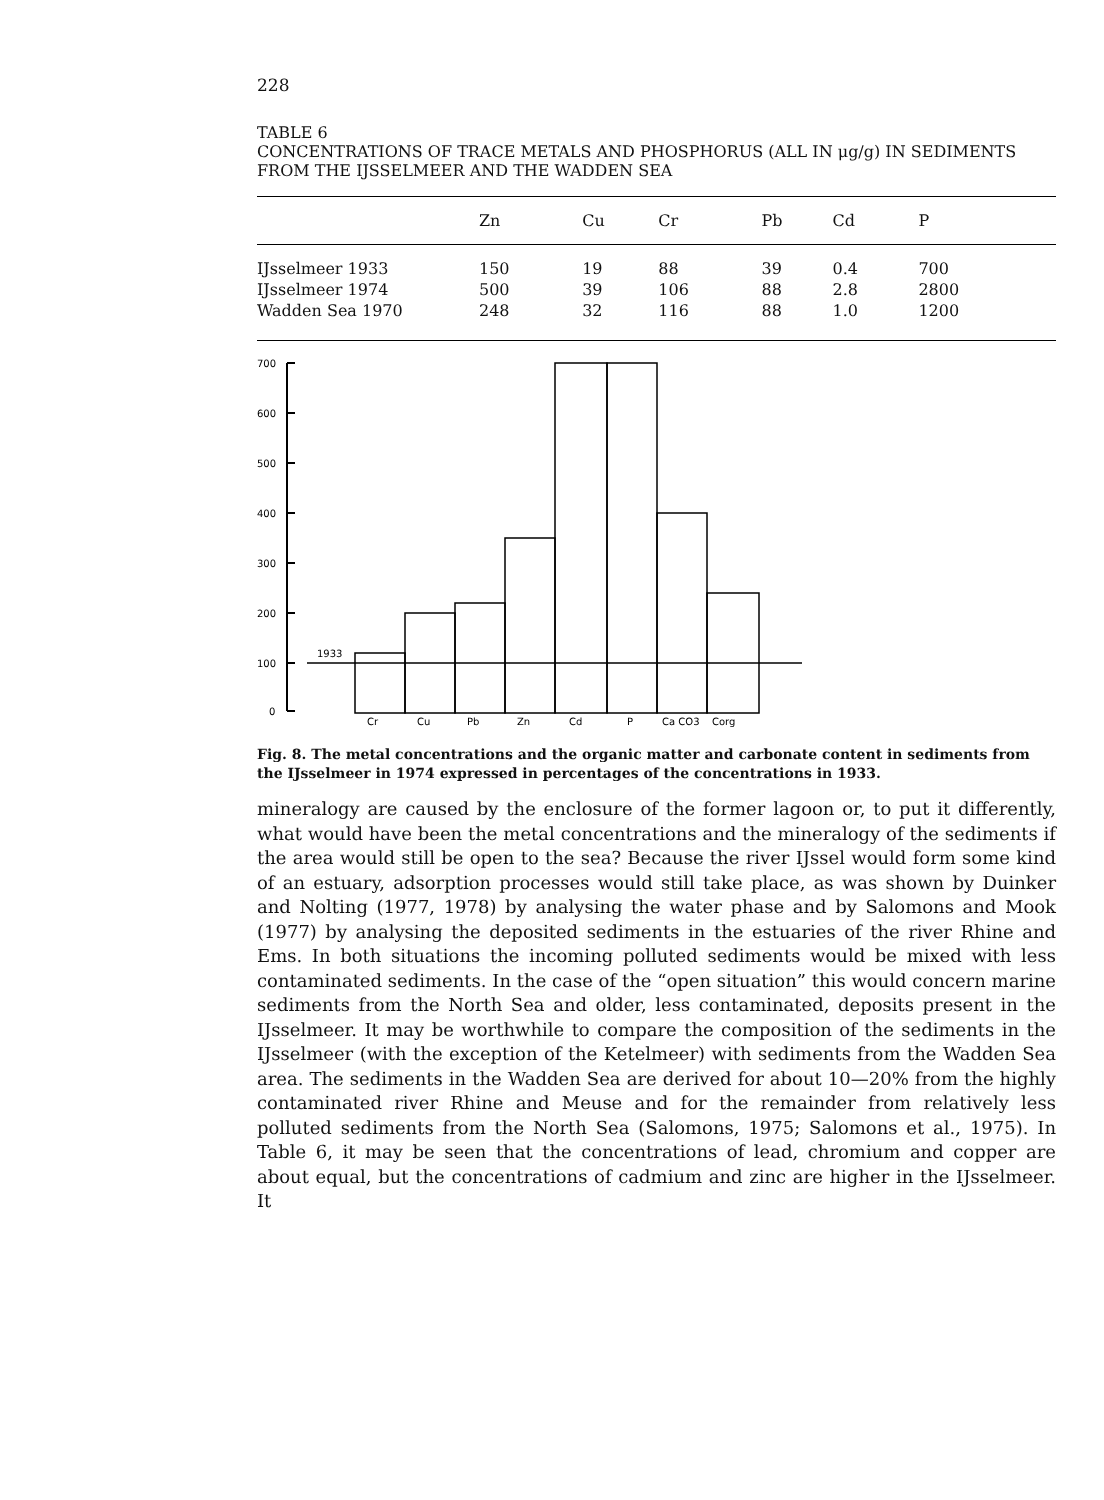228
TABLE 6
CONCENTRATIONS OF TRACE METALS AND PHOSPHORUS (ALL IN μg/g) IN SEDIMENTS FROM THE IJSSELMEER AND THE WADDEN SEA
| | Zn | Cu | Cr | Pb | Cd | P |
| --- | --- | --- | --- | --- | --- | --- |
| IJsselmeer 1933 | 150 | 19 | 88 | 39 | 0.4 | 700 |
| IJsselmeer 1974 | 500 | 39 | 106 | 88 | 2.8 | 2800 |
| Wadden Sea 1970 | 248 | 32 | 116 | 88 | 1.0 | 1200 |
700
600
500
400
300
200
100
0
1933
Cr
Cu
Pb
Zn
Cd
P
Ca CO3
Corg
Fig. 8. The metal concentrations and the organic matter and carbonate content in sediments from the IJsselmeer in 1974 expressed in percentages of the concentrations in 1933.
mineralogy are caused by the enclosure of the former lagoon or, to put it differently, what would have been the metal concentrations and the mineralogy of the sediments if the area would still be open to the sea? Because the river IJssel would form some kind of an estuary, adsorption processes would still take place, as was shown by Duinker and Nolting (1977, 1978) by analysing the water phase and by Salomons and Mook (1977) by analysing the deposited sediments in the estuaries of the river Rhine and Ems. In both situations the incoming polluted sediments would be mixed with less contaminated sediments. In the case of the “open situation” this would concern marine sediments from the North Sea and older, less contaminated, deposits present in the IJsselmeer. It may be worthwhile to compare the composition of the sediments in the IJsselmeer (with the exception of the Ketelmeer) with sediments from the Wadden Sea area. The sediments in the Wadden Sea are derived for about 10—20% from the highly contaminated river Rhine and Meuse and for the remainder from relatively less polluted sediments from the North Sea (Salomons, 1975; Salomons et al., 1975). In Table 6, it may be seen that the concentrations of lead, chromium and copper are about equal, but the concentrations of cadmium and zinc are higher in the IJsselmeer. It